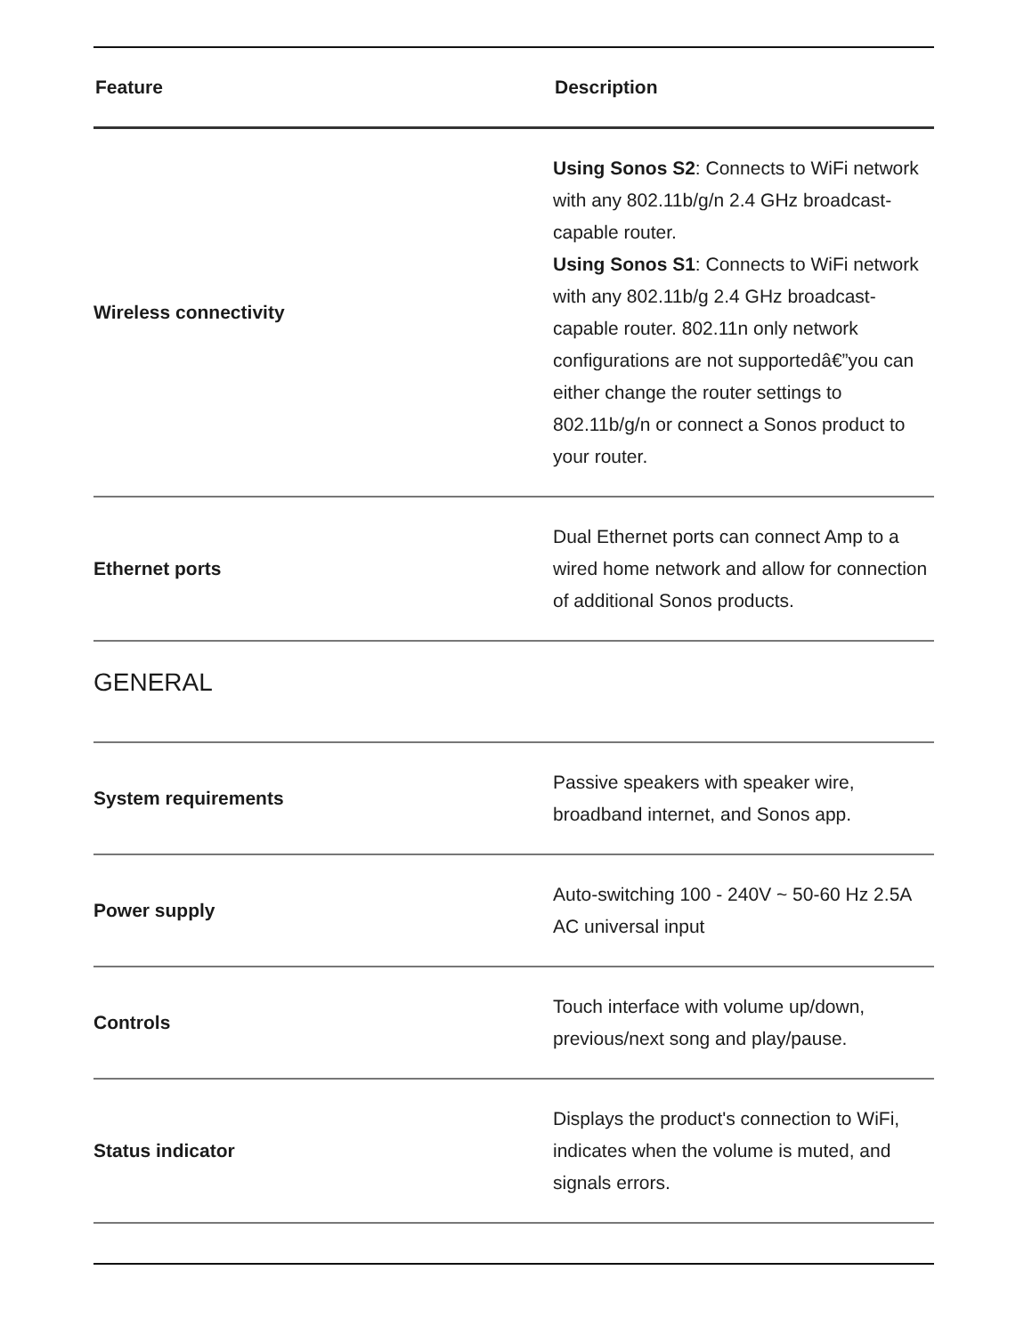| Feature | Description |
| --- | --- |
| Wireless connectivity | Using Sonos S2 : Connects to WiFi network with any 802.11b/g/n 2.4 GHz broadcast-capable router. Using Sonos S1 : Connects to WiFi network with any 802.11b/g 2.4 GHz broadcast-capable router. 802.11n only network configurations are not supportedâ€”you can either change the router settings to 802.11b/g/n or connect a Sonos product to your router. |
| Ethernet ports | Dual Ethernet ports can connect Amp to a wired home network and allow for connection of additional Sonos products. |
| GENERAL | |
| System requirements | Passive speakers with speaker wire, broadband internet, and Sonos app. |
| Power supply | Auto-switching 100 - 240V ~ 50-60 Hz 2.5A AC universal input |
| Controls | Touch interface with volume up/down, previous/next song and play/pause. |
| Status indicator | Displays the product's connection to WiFi, indicates when the volume is muted, and signals errors. |